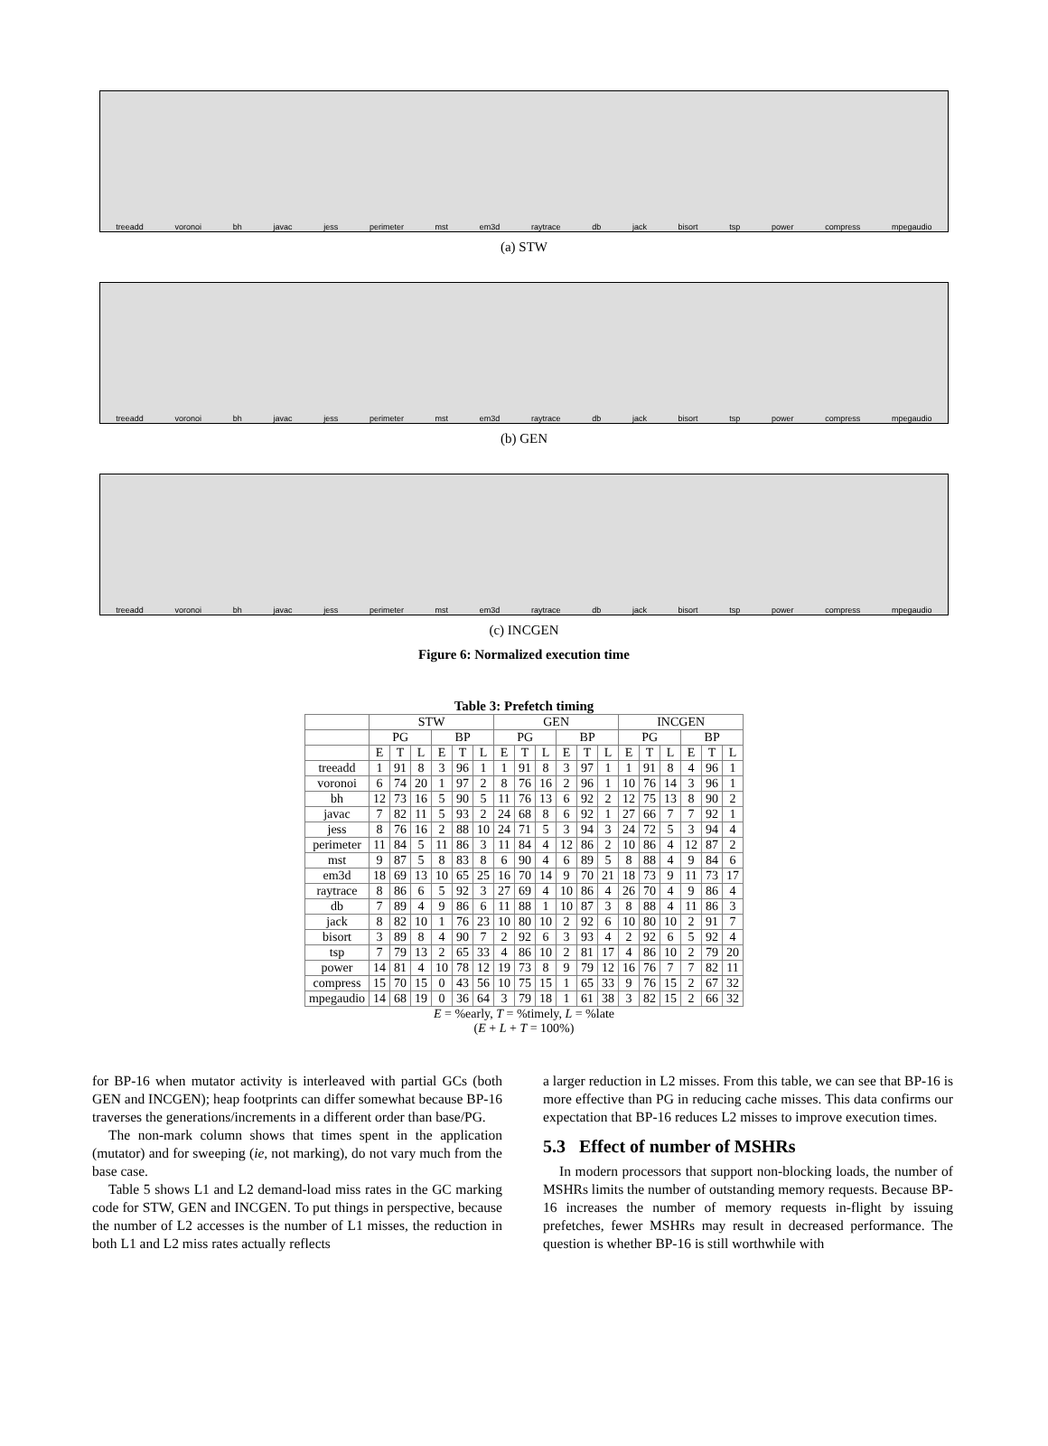treeadd voronoi bh javac jess perimeter mst em3d raytrace db jack bisort tsp power compress mpegaudio
(a) STW
treeadd voronoi bh javac jess perimeter mst em3d raytrace db jack bisort tsp power compress mpegaudio
(b) GEN
treeadd voronoi bh javac jess perimeter mst em3d raytrace db jack bisort tsp power compress mpegaudio
(c) INCGEN
Figure 6: Normalized execution time
Table 3: Prefetch timing
| | STW | | | | | | GEN | | | | | | INCGEN | | | | | |
| --- | --- | --- | --- | --- | --- | --- | --- | --- | --- | --- | --- | --- | --- | --- | --- | --- | --- | --- |
| | PG | | | BP | | | PG | | | BP | | | PG | | | BP | | |
| | E | T | L | E | T | L | E | T | L | E | T | L | E | T | L | E | T | L |
| treeadd | 1 | 91 | 8 | 3 | 96 | 1 | 1 | 91 | 8 | 3 | 97 | 1 | 1 | 91 | 8 | 4 | 96 | 1 |
| voronoi | 6 | 74 | 20 | 1 | 97 | 2 | 8 | 76 | 16 | 2 | 96 | 1 | 10 | 76 | 14 | 3 | 96 | 1 |
| bh | 12 | 73 | 16 | 5 | 90 | 5 | 11 | 76 | 13 | 6 | 92 | 2 | 12 | 75 | 13 | 8 | 90 | 2 |
| javac | 7 | 82 | 11 | 5 | 93 | 2 | 24 | 68 | 8 | 6 | 92 | 1 | 27 | 66 | 7 | 7 | 92 | 1 |
| jess | 8 | 76 | 16 | 2 | 88 | 10 | 24 | 71 | 5 | 3 | 94 | 3 | 24 | 72 | 5 | 3 | 94 | 4 |
| perimeter | 11 | 84 | 5 | 11 | 86 | 3 | 11 | 84 | 4 | 12 | 86 | 2 | 10 | 86 | 4 | 12 | 87 | 2 |
| mst | 9 | 87 | 5 | 8 | 83 | 8 | 6 | 90 | 4 | 6 | 89 | 5 | 8 | 88 | 4 | 9 | 84 | 6 |
| em3d | 18 | 69 | 13 | 10 | 65 | 25 | 16 | 70 | 14 | 9 | 70 | 21 | 18 | 73 | 9 | 11 | 73 | 17 |
| raytrace | 8 | 86 | 6 | 5 | 92 | 3 | 27 | 69 | 4 | 10 | 86 | 4 | 26 | 70 | 4 | 9 | 86 | 4 |
| db | 7 | 89 | 4 | 9 | 86 | 6 | 11 | 88 | 1 | 10 | 87 | 3 | 8 | 88 | 4 | 11 | 86 | 3 |
| jack | 8 | 82 | 10 | 1 | 76 | 23 | 10 | 80 | 10 | 2 | 92 | 6 | 10 | 80 | 10 | 2 | 91 | 7 |
| bisort | 3 | 89 | 8 | 4 | 90 | 7 | 2 | 92 | 6 | 3 | 93 | 4 | 2 | 92 | 6 | 5 | 92 | 4 |
| tsp | 7 | 79 | 13 | 2 | 65 | 33 | 4 | 86 | 10 | 2 | 81 | 17 | 4 | 86 | 10 | 2 | 79 | 20 |
| power | 14 | 81 | 4 | 10 | 78 | 12 | 19 | 73 | 8 | 9 | 79 | 12 | 16 | 76 | 7 | 7 | 82 | 11 |
| compress | 15 | 70 | 15 | 0 | 43 | 56 | 10 | 75 | 15 | 1 | 65 | 33 | 9 | 76 | 15 | 2 | 67 | 32 |
| mpegaudio | 14 | 68 | 19 | 0 | 36 | 64 | 3 | 79 | 18 | 1 | 61 | 38 | 3 | 82 | 15 | 2 | 66 | 32 |
E = %early, T = %timely, L = %late
(E + L + T = 100%)
for BP-16 when mutator activity is interleaved with partial GCs (both GEN and INCGEN); heap footprints can differ somewhat because BP-16 traverses the generations/increments in a different order than base/PG.
The non-mark column shows that times spent in the application (mutator) and for sweeping (ie, not marking), do not vary much from the base case.
Table 5 shows L1 and L2 demand-load miss rates in the GC marking code for STW, GEN and INCGEN. To put things in perspective, because the number of L2 accesses is the number of L1 misses, the reduction in both L1 and L2 miss rates actually reflects
a larger reduction in L2 misses. From this table, we can see that BP-16 is more effective than PG in reducing cache misses. This data confirms our expectation that BP-16 reduces L2 misses to improve execution times.
5.3 Effect of number of MSHRs
In modern processors that support non-blocking loads, the number of MSHRs limits the number of outstanding memory requests. Because BP-16 increases the number of memory requests in-flight by issuing prefetches, fewer MSHRs may result in decreased performance. The question is whether BP-16 is still worthwhile with